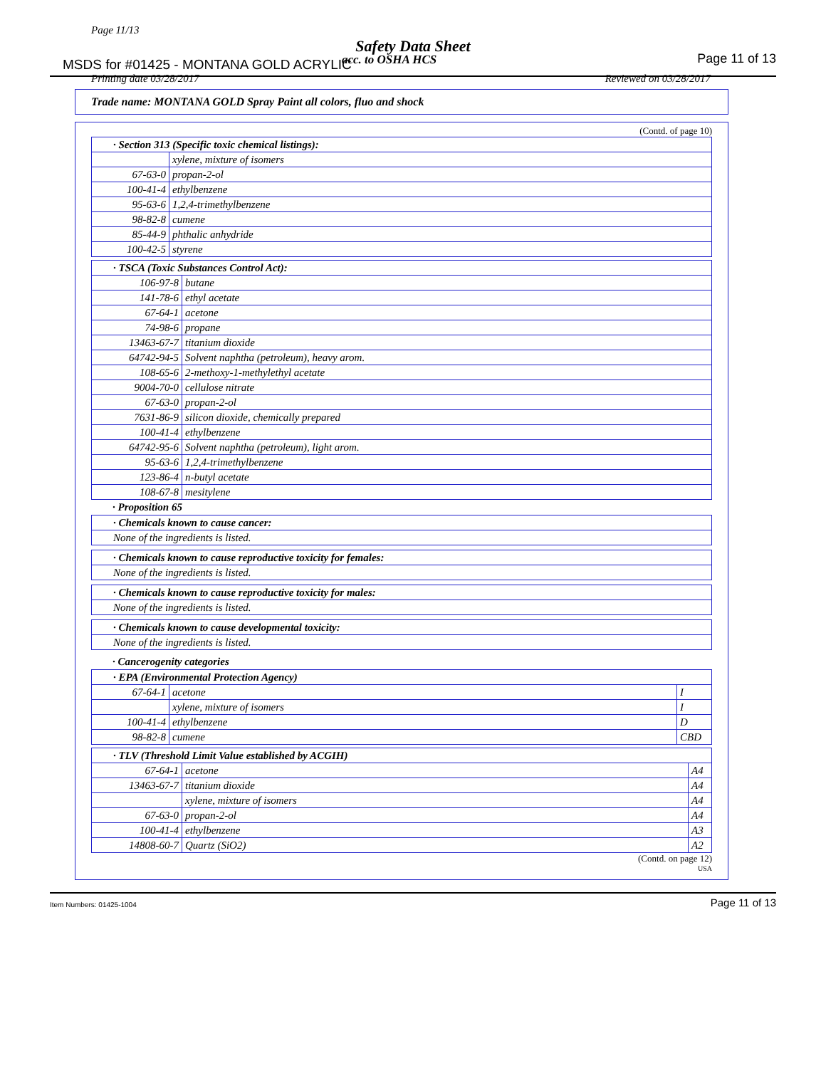Page 11/13
Safety Data Sheet
MSDS for #01425 - MONTANA GOLD ACRYLIC
acc. to OSHA HCS Page 11 of 13
Printing date 03/28/2017 Reviewed on 03/28/2017
Trade name: MONTANA GOLD Spray Paint all colors, fluo and shock
(Contd. of page 10)
| · Section 313 (Specific toxic chemical listings): | |
| | xylene, mixture of isomers |
| 67-63-0 | propan-2-ol |
| 100-41-4 | ethylbenzene |
| 95-63-6 | 1,2,4-trimethylbenzene |
| 98-82-8 | cumene |
| 85-44-9 | phthalic anhydride |
| 100-42-5 | styrene |
| · TSCA (Toxic Substances Control Act): | |
| 106-97-8 | butane |
| 141-78-6 | ethyl acetate |
| 67-64-1 | acetone |
| 74-98-6 | propane |
| 13463-67-7 | titanium dioxide |
| 64742-94-5 | Solvent naphtha (petroleum), heavy arom. |
| 108-65-6 | 2-methoxy-1-methylethyl acetate |
| 9004-70-0 | cellulose nitrate |
| 67-63-0 | propan-2-ol |
| 7631-86-9 | silicon dioxide, chemically prepared |
| 100-41-4 | ethylbenzene |
| 64742-95-6 | Solvent naphtha (petroleum), light arom. |
| 95-63-6 | 1,2,4-trimethylbenzene |
| 123-86-4 | n-butyl acetate |
| 108-67-8 | mesitylene |
· Proposition 65
| · Chemicals known to cause cancer: |
| None of the ingredients is listed. |
| · Chemicals known to cause reproductive toxicity for females: |
| None of the ingredients is listed. |
| · Chemicals known to cause reproductive toxicity for males: |
| None of the ingredients is listed. |
| · Chemicals known to cause developmental toxicity: |
| None of the ingredients is listed. |
· Cancerogenity categories
| · EPA (Environmental Protection Agency) | | |
| 67-64-1 | acetone | I |
| | xylene, mixture of isomers | I |
| 100-41-4 | ethylbenzene | D |
| 98-82-8 | cumene | CBD |
| · TLV (Threshold Limit Value established by ACGIH) | | |
| 67-64-1 | acetone | A4 |
| 13463-67-7 | titanium dioxide | A4 |
| | xylene, mixture of isomers | A4 |
| 67-63-0 | propan-2-ol | A4 |
| 100-41-4 | ethylbenzene | A3 |
| 14808-60-7 | Quartz (SiO2) | A2 |
(Contd. on page 12)
USA
Item Numbers: 01425-1004 Page 11 of 13